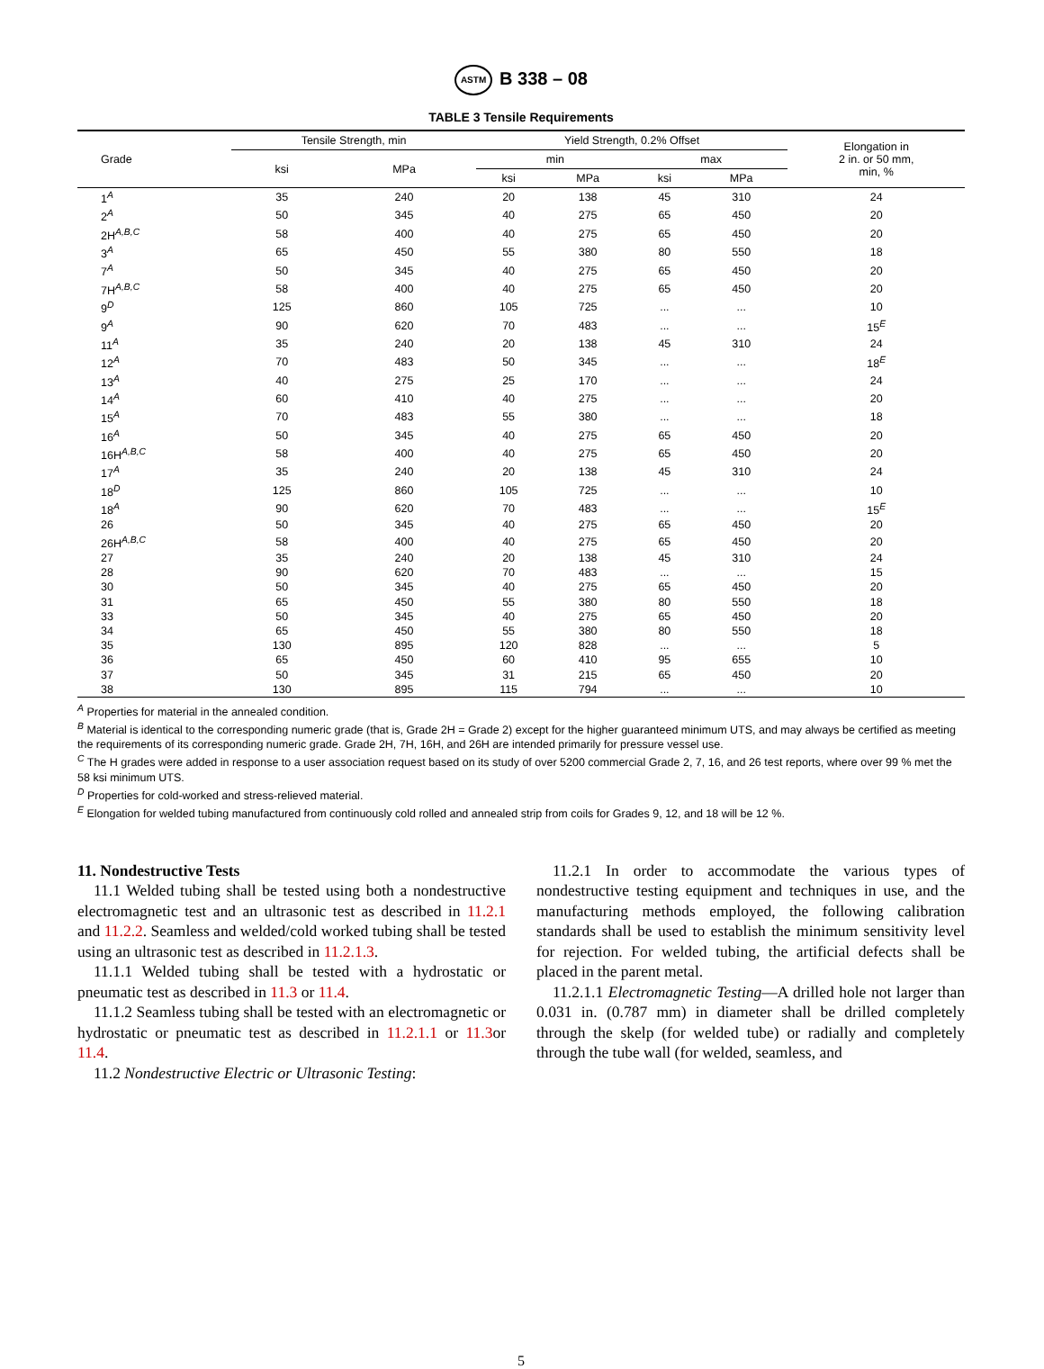ASTM B 338 – 08
TABLE 3 Tensile Requirements
| Grade | Tensile Strength, min | | Yield Strength, 0.2% Offset | | | | Elongation in 2 in. or 50 mm, min, % |
| --- | --- | --- | --- | --- | --- | --- | --- |
| | ksi | MPa | min | | max | | |
| | | | ksi | MPa | ksi | MPa | |
| 1<sup>A</sup> | 35 | 240 | 20 | 138 | 45 | 310 | 24 |
| 2<sup>A</sup> | 50 | 345 | 40 | 275 | 65 | 450 | 20 |
| 2H<sup>A,B,C</sup> | 58 | 400 | 40 | 275 | 65 | 450 | 20 |
| 3<sup>A</sup> | 65 | 450 | 55 | 380 | 80 | 550 | 18 |
| 7<sup>A</sup> | 50 | 345 | 40 | 275 | 65 | 450 | 20 |
| 7H<sup>A,B,C</sup> | 58 | 400 | 40 | 275 | 65 | 450 | 20 |
| 9<sup>D</sup> | 125 | 860 | 105 | 725 | ... | ... | 10 |
| 9<sup>A</sup> | 90 | 620 | 70 | 483 | ... | ... | 15<sup>E</sup> |
| 11<sup>A</sup> | 35 | 240 | 20 | 138 | 45 | 310 | 24 |
| 12<sup>A</sup> | 70 | 483 | 50 | 345 | ... | ... | 18<sup>E</sup> |
| 13<sup>A</sup> | 40 | 275 | 25 | 170 | ... | ... | 24 |
| 14<sup>A</sup> | 60 | 410 | 40 | 275 | ... | ... | 20 |
| 15<sup>A</sup> | 70 | 483 | 55 | 380 | ... | ... | 18 |
| 16<sup>A</sup> | 50 | 345 | 40 | 275 | 65 | 450 | 20 |
| 16H<sup>A,B,C</sup> | 58 | 400 | 40 | 275 | 65 | 450 | 20 |
| 17<sup>A</sup> | 35 | 240 | 20 | 138 | 45 | 310 | 24 |
| 18<sup>D</sup> | 125 | 860 | 105 | 725 | ... | ... | 10 |
| 18<sup>A</sup> | 90 | 620 | 70 | 483 | ... | ... | 15<sup>E</sup> |
| 26 | 50 | 345 | 40 | 275 | 65 | 450 | 20 |
| 26H<sup>A,B,C</sup> | 58 | 400 | 40 | 275 | 65 | 450 | 20 |
| 27 | 35 | 240 | 20 | 138 | 45 | 310 | 24 |
| 28 | 90 | 620 | 70 | 483 | ... | ... | 15 |
| 30 | 50 | 345 | 40 | 275 | 65 | 450 | 20 |
| 31 | 65 | 450 | 55 | 380 | 80 | 550 | 18 |
| 33 | 50 | 345 | 40 | 275 | 65 | 450 | 20 |
| 34 | 65 | 450 | 55 | 380 | 80 | 550 | 18 |
| 35 | 130 | 895 | 120 | 828 | ... | ... | 5 |
| 36 | 65 | 450 | 60 | 410 | 95 | 655 | 10 |
| 37 | 50 | 345 | 31 | 215 | 65 | 450 | 20 |
| 38 | 130 | 895 | 115 | 794 | ... | ... | 10 |
<sup>A</sup> Properties for material in the annealed condition.
<sup>B</sup> Material is identical to the corresponding numeric grade (that is, Grade 2H = Grade 2) except for the higher guaranteed minimum UTS, and may always be certified as meeting the requirements of its corresponding numeric grade. Grade 2H, 7H, 16H, and 26H are intended primarily for pressure vessel use.
<sup>C</sup> The H grades were added in response to a user association request based on its study of over 5200 commercial Grade 2, 7, 16, and 26 test reports, where over 99 % met the 58 ksi minimum UTS.
<sup>D</sup> Properties for cold-worked and stress-relieved material.
<sup>E</sup> Elongation for welded tubing manufactured from continuously cold rolled and annealed strip from coils for Grades 9, 12, and 18 will be 12 %.
11. Nondestructive Tests
11.1 Welded tubing shall be tested using both a nondestructive electromagnetic test and an ultrasonic test as described in 11.2.1 and 11.2.2. Seamless and welded/cold worked tubing shall be tested using an ultrasonic test as described in 11.2.1.3.
11.1.1 Welded tubing shall be tested with a hydrostatic or pneumatic test as described in 11.3 or 11.4.
11.1.2 Seamless tubing shall be tested with an electromagnetic or hydrostatic or pneumatic test as described in 11.2.1.1 or 11.3or 11.4.
11.2 Nondestructive Electric or Ultrasonic Testing:
11.2.1 In order to accommodate the various types of nondestructive testing equipment and techniques in use, and the manufacturing methods employed, the following calibration standards shall be used to establish the minimum sensitivity level for rejection. For welded tubing, the artificial defects shall be placed in the parent metal.
11.2.1.1 Electromagnetic Testing—A drilled hole not larger than 0.031 in. (0.787 mm) in diameter shall be drilled completely through the skelp (for welded tube) or radially and completely through the tube wall (for welded, seamless, and
5